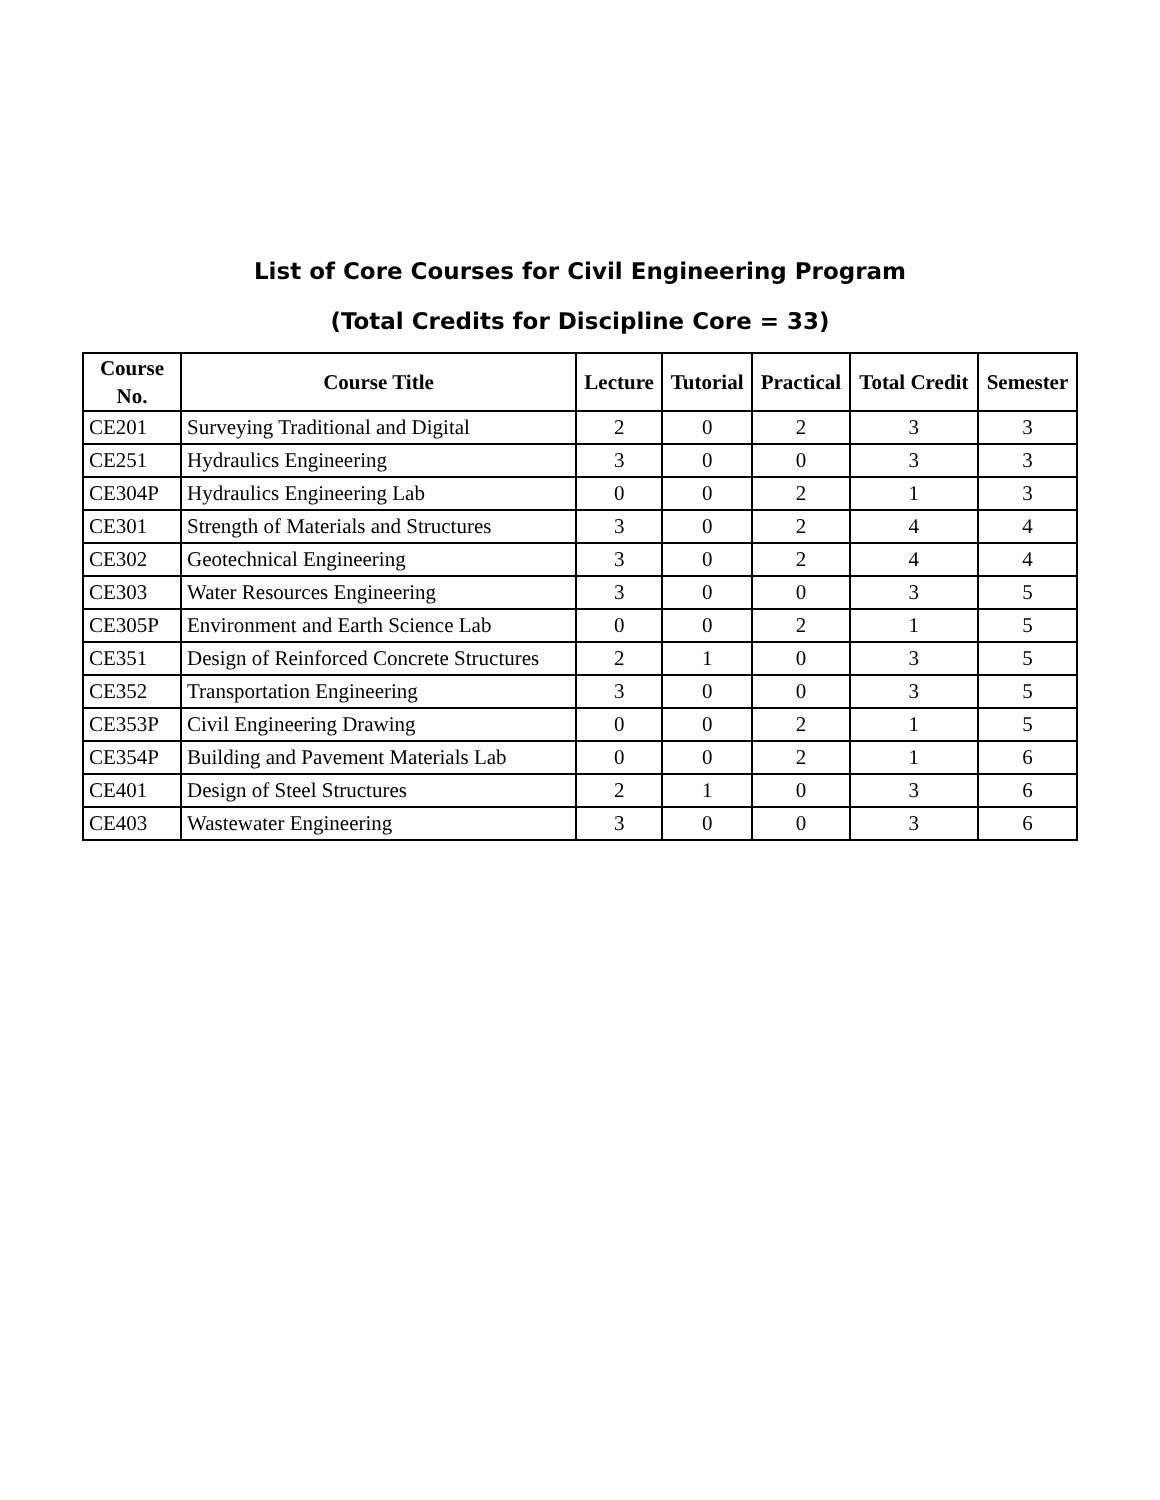List of Core Courses for Civil Engineering Program
(Total Credits for Discipline Core = 33)
| Course No. | Course Title | Lecture | Tutorial | Practical | Total Credit | Semester |
| --- | --- | --- | --- | --- | --- | --- |
| CE201 | Surveying Traditional and Digital | 2 | 0 | 2 | 3 | 3 |
| CE251 | Hydraulics Engineering | 3 | 0 | 0 | 3 | 3 |
| CE304P | Hydraulics Engineering Lab | 0 | 0 | 2 | 1 | 3 |
| CE301 | Strength of Materials and Structures | 3 | 0 | 2 | 4 | 4 |
| CE302 | Geotechnical Engineering | 3 | 0 | 2 | 4 | 4 |
| CE303 | Water Resources Engineering | 3 | 0 | 0 | 3 | 5 |
| CE305P | Environment and Earth Science Lab | 0 | 0 | 2 | 1 | 5 |
| CE351 | Design of Reinforced Concrete Structures | 2 | 1 | 0 | 3 | 5 |
| CE352 | Transportation Engineering | 3 | 0 | 0 | 3 | 5 |
| CE353P | Civil Engineering Drawing | 0 | 0 | 2 | 1 | 5 |
| CE354P | Building and Pavement Materials Lab | 0 | 0 | 2 | 1 | 6 |
| CE401 | Design of Steel Structures | 2 | 1 | 0 | 3 | 6 |
| CE403 | Wastewater Engineering | 3 | 0 | 0 | 3 | 6 |